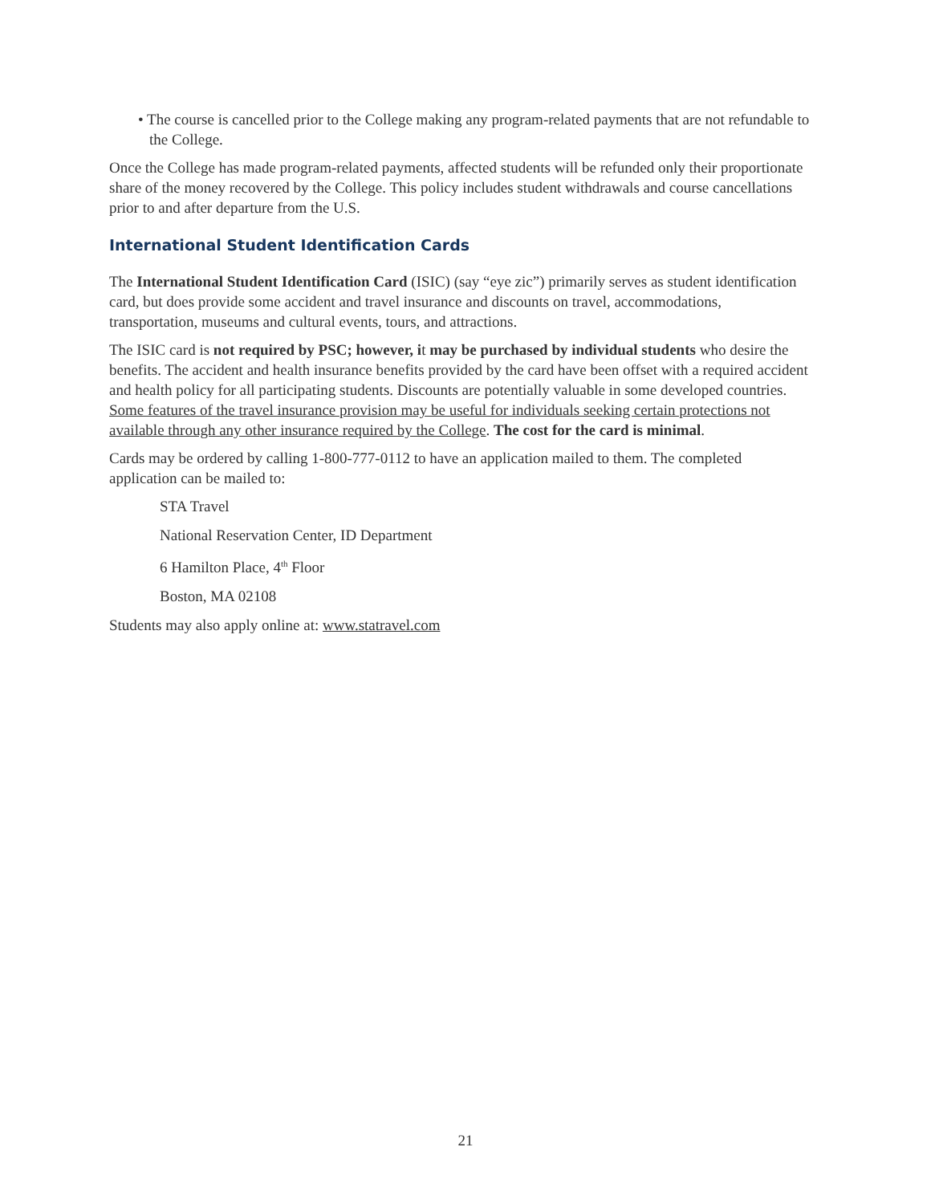• The course is cancelled prior to the College making any program-related payments that are not refundable to the College.
Once the College has made program-related payments, affected students will be refunded only their proportionate share of the money recovered by the College. This policy includes student withdrawals and course cancellations prior to and after departure from the U.S.
International Student Identification Cards
The International Student Identification Card (ISIC) (say “eye zic”) primarily serves as student identification card, but does provide some accident and travel insurance and discounts on travel, accommodations, transportation, museums and cultural events, tours, and attractions.
The ISIC card is not required by PSC; however, it may be purchased by individual students who desire the benefits. The accident and health insurance benefits provided by the card have been offset with a required accident and health policy for all participating students. Discounts are potentially valuable in some developed countries. Some features of the travel insurance provision may be useful for individuals seeking certain protections not available through any other insurance required by the College. The cost for the card is minimal.
Cards may be ordered by calling 1-800-777-0112 to have an application mailed to them. The completed application can be mailed to:
STA Travel
National Reservation Center, ID Department
6 Hamilton Place, 4<sup>th</sup> Floor
Boston, MA 02108
Students may also apply online at: www.statravel.com
21